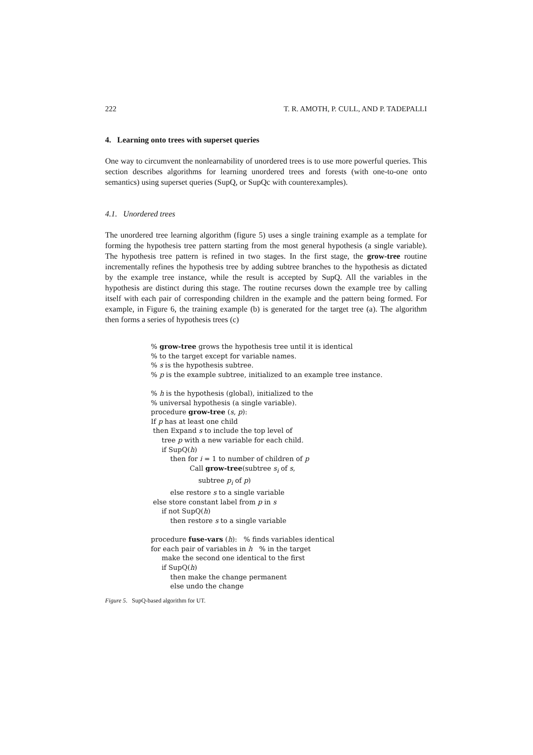222 T. R. AMOTH, P. CULL, AND P. TADEPALLI
4. Learning onto trees with superset queries
One way to circumvent the nonlearnability of unordered trees is to use more powerful queries. This section describes algorithms for learning unordered trees and forests (with one-to-one onto semantics) using superset queries (SupQ, or SupQc with counterexamples).
4.1. Unordered trees
The unordered tree learning algorithm (figure 5) uses a single training example as a template for forming the hypothesis tree pattern starting from the most general hypothesis (a single variable). The hypothesis tree pattern is refined in two stages. In the first stage, the grow-tree routine incrementally refines the hypothesis tree by adding subtree branches to the hypothesis as dictated by the example tree instance, while the result is accepted by SupQ. All the variables in the hypothesis are distinct during this stage. The routine recurses down the example tree by calling itself with each pair of corresponding children in the example and the pattern being formed. For example, in Figure 6, the training example (b) is generated for the target tree (a). The algorithm then forms a series of hypothesis trees (c)
% grow-tree grows the hypothesis tree until it is identical
% to the target except for variable names.
% s is the hypothesis subtree.
% p is the example subtree, initialized to an example tree instance.
% h is the hypothesis (global), initialized to the
% universal hypothesis (a single variable).
procedure grow-tree (s, p):
If p has at least one child
then Expand s to include the top level of
tree p with a new variable for each child.
if SupQ(h)
then for i = 1 to number of children of p
Call grow-tree(subtree s<sub>i</sub> of s,
subtree p<sub>i</sub> of p)
else restore s to a single variable
else store constant label from p in s
if not SupQ(h)
then restore s to a single variable
procedure fuse-vars (h): % finds variables identical
for each pair of variables in h % in the target
make the second one identical to the first
if SupQ(h)
then make the change permanent
else undo the change
Figure 5. SupQ-based algorithm for UT.